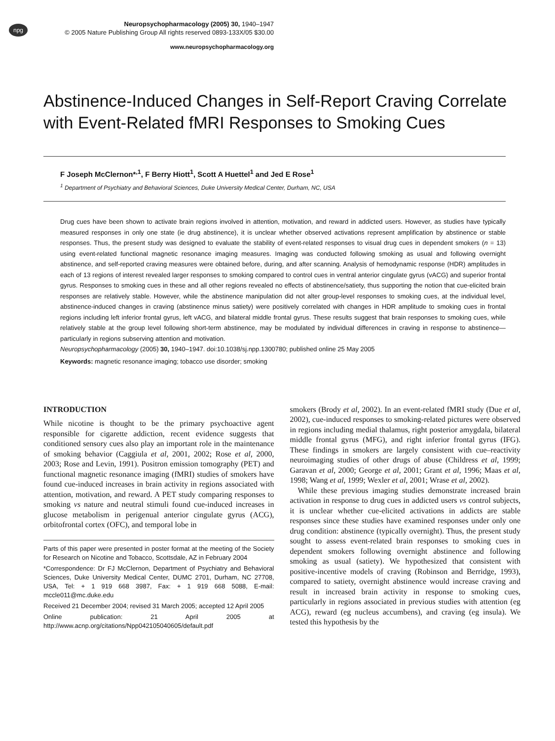npg
Neuropsychopharmacology (2005) 30, 1940–1947
© 2005 Nature Publishing Group All rights reserved 0893-133X/05 $30.00
www.neuropsychopharmacology.org
Abstinence-Induced Changes in Self-Report Craving Correlate with Event-Related fMRI Responses to Smoking Cues
F Joseph McClernon*<sup>,1</sup>, F Berry Hiott<sup>1</sup>, Scott A Huettel<sup>1</sup> and Jed E Rose<sup>1</sup>
<sup>1</sup> Department of Psychiatry and Behavioral Sciences, Duke University Medical Center, Durham, NC, USA
Drug cues have been shown to activate brain regions involved in attention, motivation, and reward in addicted users. However, as studies have typically measured responses in only one state (ie drug abstinence), it is unclear whether observed activations represent amplification by abstinence or stable responses. Thus, the present study was designed to evaluate the stability of event-related responses to visual drug cues in dependent smokers (n = 13) using event-related functional magnetic resonance imaging measures. Imaging was conducted following smoking as usual and following overnight abstinence, and self-reported craving measures were obtained before, during, and after scanning. Analysis of hemodynamic response (HDR) amplitudes in each of 13 regions of interest revealed larger responses to smoking compared to control cues in ventral anterior cingulate gyrus (vACG) and superior frontal gyrus. Responses to smoking cues in these and all other regions revealed no effects of abstinence/satiety, thus supporting the notion that cue-elicited brain responses are relatively stable. However, while the abstinence manipulation did not alter group-level responses to smoking cues, at the individual level, abstinence-induced changes in craving (abstinence minus satiety) were positively correlated with changes in HDR amplitude to smoking cues in frontal regions including left inferior frontal gyrus, left vACG, and bilateral middle frontal gyrus. These results suggest that brain responses to smoking cues, while relatively stable at the group level following short-term abstinence, may be modulated by individual differences in craving in response to abstinence—particularly in regions subserving attention and motivation.
Neuropsychopharmacology (2005) 30, 1940–1947. doi:10.1038/sj.npp.1300780; published online 25 May 2005
Keywords: magnetic resonance imaging; tobacco use disorder; smoking
INTRODUCTION
While nicotine is thought to be the primary psychoactive agent responsible for cigarette addiction, recent evidence suggests that conditioned sensory cues also play an important role in the maintenance of smoking behavior (Caggiula et al, 2001, 2002; Rose et al, 2000, 2003; Rose and Levin, 1991). Positron emission tomography (PET) and functional magnetic resonance imaging (fMRI) studies of smokers have found cue-induced increases in brain activity in regions associated with attention, motivation, and reward. A PET study comparing responses to smoking vs nature and neutral stimuli found cue-induced increases in glucose metabolism in perigenual anterior cingulate gyrus (ACG), orbitofrontal cortex (OFC), and temporal lobe in
Parts of this paper were presented in poster format at the meeting of the Society for Research on Nicotine and Tobacco, Scottsdale, AZ in February 2004
*Correspondence: Dr FJ McClernon, Department of Psychiatry and Behavioral Sciences, Duke University Medical Center, DUMC 2701, Durham, NC 27708, USA, Tel: + 1 919 668 3987, Fax: + 1 919 668 5088, E-mail: mccle011@mc.duke.edu
Received 21 December 2004; revised 31 March 2005; accepted 12 April 2005
Online publication: 21 April 2005 at http://www.acnp.org/citations/Npp042105040605/default.pdf
smokers (Brody et al, 2002). In an event-related fMRI study (Due et al, 2002), cue-induced responses to smoking-related pictures were observed in regions including medial thalamus, right posterior amygdala, bilateral middle frontal gyrus (MFG), and right inferior frontal gyrus (IFG). These findings in smokers are largely consistent with cue–reactivity neuroimaging studies of other drugs of abuse (Childress et al, 1999; Garavan et al, 2000; George et al, 2001; Grant et al, 1996; Maas et al, 1998; Wang et al, 1999; Wexler et al, 2001; Wrase et al, 2002).
While these previous imaging studies demonstrate increased brain activation in response to drug cues in addicted users vs control subjects, it is unclear whether cue-elicited activations in addicts are stable responses since these studies have examined responses under only one drug condition: abstinence (typically overnight). Thus, the present study sought to assess event-related brain responses to smoking cues in dependent smokers following overnight abstinence and following smoking as usual (satiety). We hypothesized that consistent with positive-incentive models of craving (Robinson and Berridge, 1993), compared to satiety, overnight abstinence would increase craving and result in increased brain activity in response to smoking cues, particularly in regions associated in previous studies with attention (eg ACG), reward (eg nucleus accumbens), and craving (eg insula). We tested this hypothesis by the